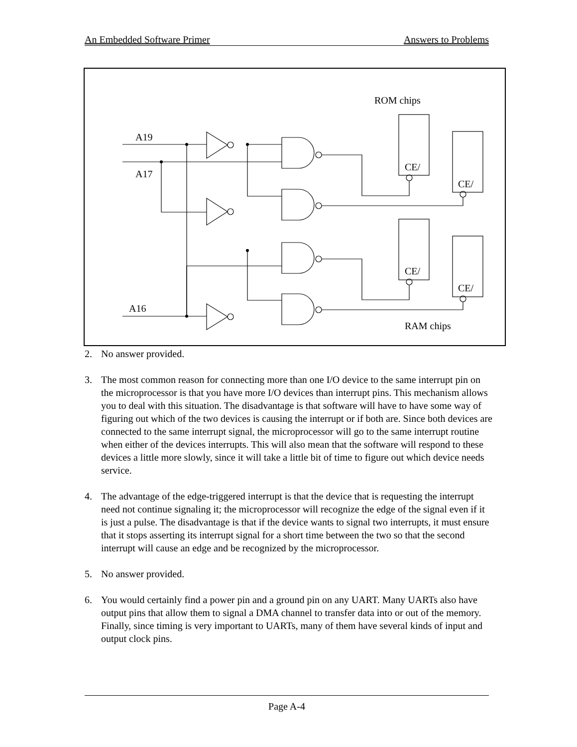An Embedded Software Primer Answers to Problems
ROM chips
A19
A17
A16
CE/
CE/
CE/
CE/
RAM chips
2. No answer provided.
3. The most common reason for connecting more than one I/O device to the same interrupt pin on the microprocessor is that you have more I/O devices than interrupt pins. This mechanism allows you to deal with this situation. The disadvantage is that software will have to have some way of figuring out which of the two devices is causing the interrupt or if both are. Since both devices are connected to the same interrupt signal, the microprocessor will go to the same interrupt routine when either of the devices interrupts. This will also mean that the software will respond to these devices a little more slowly, since it will take a little bit of time to figure out which device needs service.
4. The advantage of the edge-triggered interrupt is that the device that is requesting the interrupt need not continue signaling it; the microprocessor will recognize the edge of the signal even if it is just a pulse. The disadvantage is that if the device wants to signal two interrupts, it must ensure that it stops asserting its interrupt signal for a short time between the two so that the second interrupt will cause an edge and be recognized by the microprocessor.
5. No answer provided.
6. You would certainly find a power pin and a ground pin on any UART. Many UARTs also have output pins that allow them to signal a DMA channel to transfer data into or out of the memory. Finally, since timing is very important to UARTs, many of them have several kinds of input and output clock pins.
Page A-4